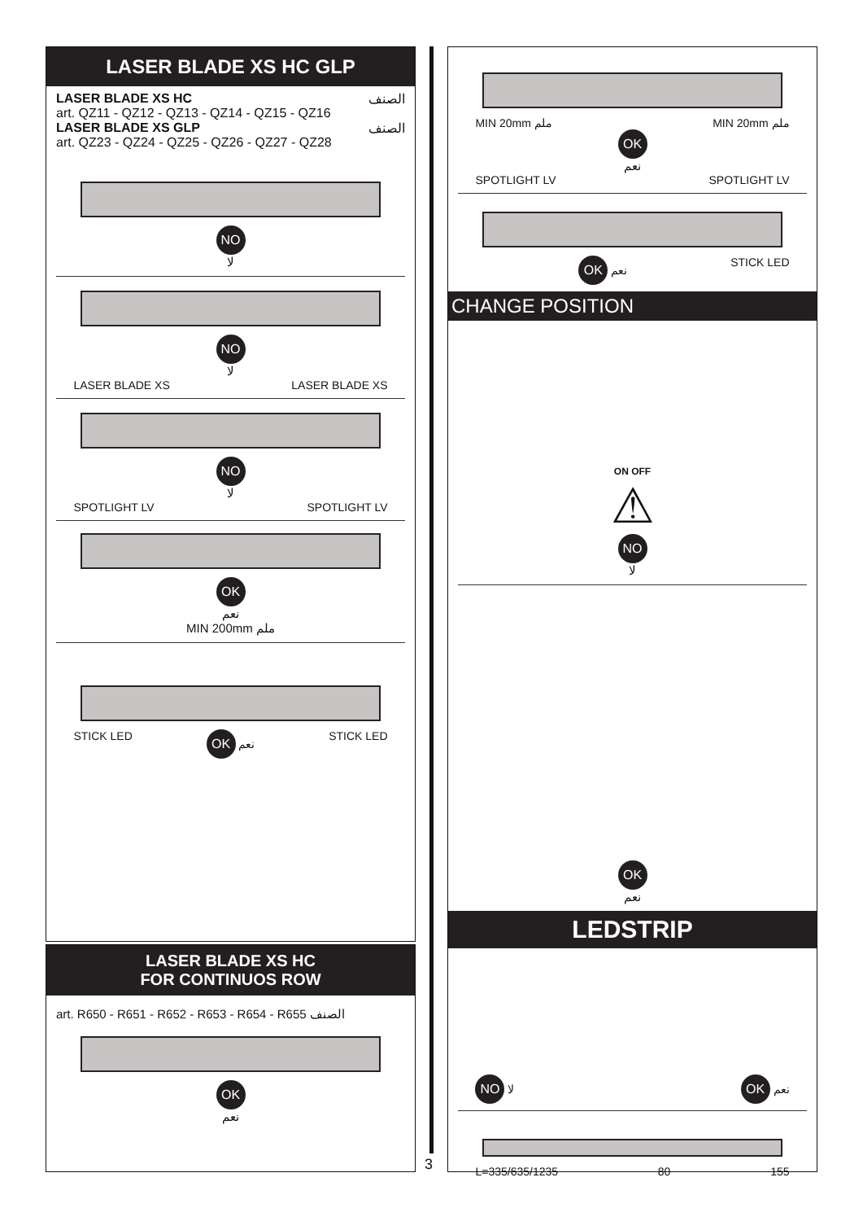LASER BLADE XS HC GLP
LASER BLADE XS HC الصنف
art. QZ11 - QZ12 - QZ13 - QZ14 - QZ15 - QZ16
LASER BLADE XS GLP الصنف
art. QZ23 - QZ24 - QZ25 - QZ26 - QZ27 - QZ28
NO
لا
NO
لا
LASER BLADE XS LASER BLADE XS
NO
لا
SPOTLIGHT LV SPOTLIGHT LV
OK
نعم
MIN 200mm ملم
STICK LED OK نعم STICK LED
LASER BLADE XS HC
FOR CONTINUOS ROW
art. R650 - R651 - R652 - R653 - R654 - R655 الصنف
OK
نعم
3
MIN 20mm ملم MIN 20mm ملم
OK
نعم
SPOTLIGHT LV SPOTLIGHT LV
OK نعم STICK LED
CHANGE POSITION
ON OFF
⚠
NO
لا
OK
نعم
LEDSTRIP
NO لا OK نعم
L=335/635/1235 80 155